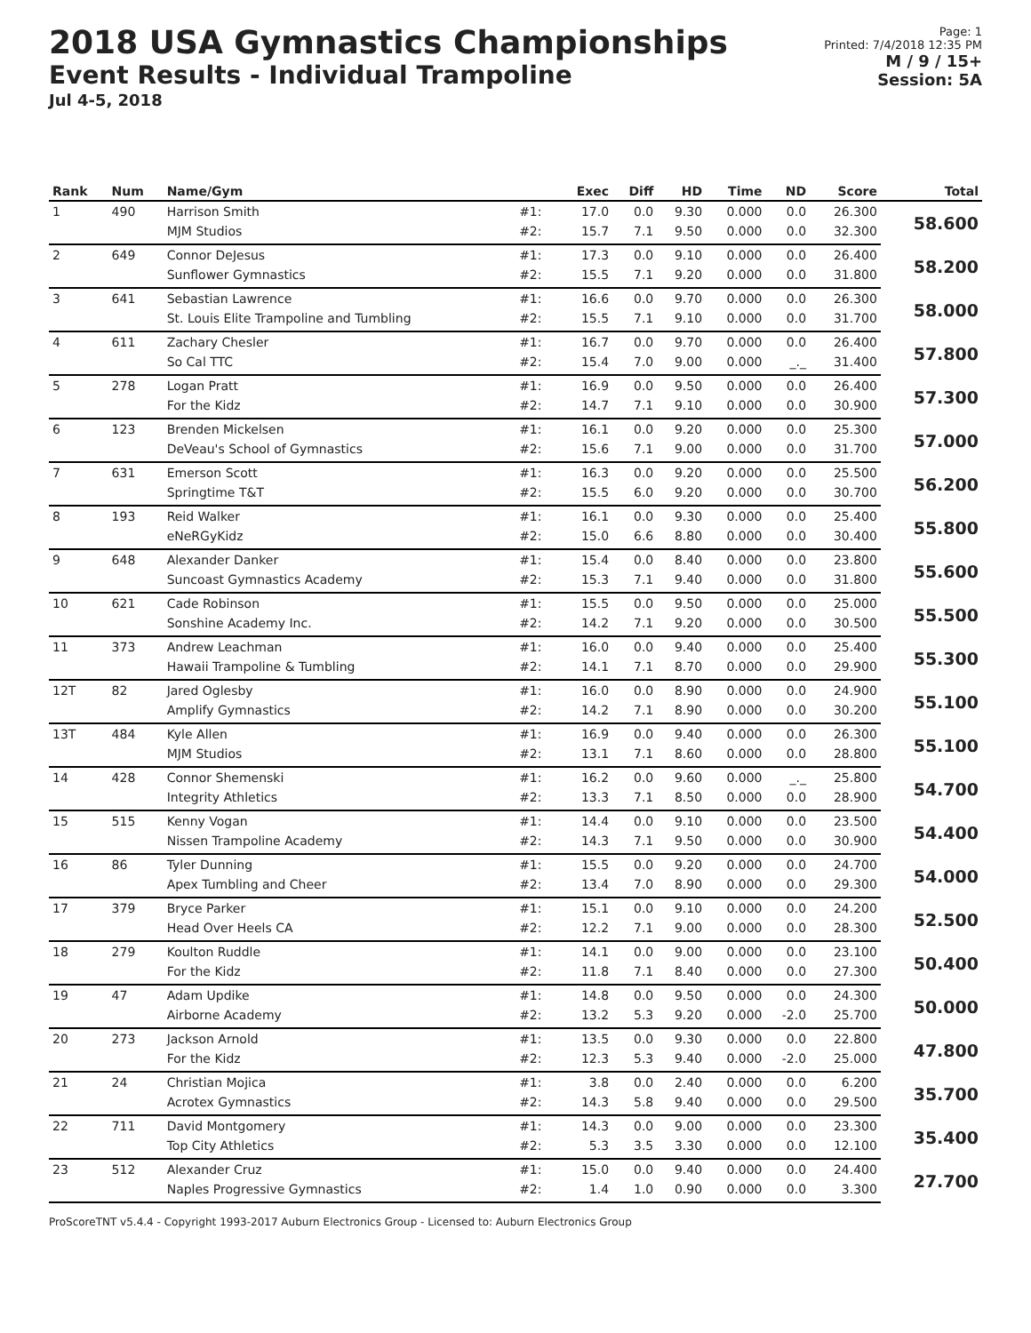2018 USA Gymnastics Championships
Event Results - Individual Trampoline
Jul 4-5, 2018
Page: 1
Printed: 7/4/2018 12:35 PM
M / 9 / 15+
Session: 5A
| Rank | Num | Name/Gym | | Exec | Diff | HD | Time | ND | Score | Total |
| --- | --- | --- | --- | --- | --- | --- | --- | --- | --- | --- |
| 1 | 490 | Harrison Smith | #1: | 17.0 | 0.0 | 9.30 | 0.000 | 0.0 | 26.300 | 58.600 |
| | | MJM Studios | #2: | 15.7 | 7.1 | 9.50 | 0.000 | 0.0 | 32.300 | |
| 2 | 649 | Connor DeJesus | #1: | 17.3 | 0.0 | 9.10 | 0.000 | 0.0 | 26.400 | 58.200 |
| | | Sunflower Gymnastics | #2: | 15.5 | 7.1 | 9.20 | 0.000 | 0.0 | 31.800 | |
| 3 | 641 | Sebastian Lawrence | #1: | 16.6 | 0.0 | 9.70 | 0.000 | 0.0 | 26.300 | 58.000 |
| | | St. Louis Elite Trampoline and Tumbling | #2: | 15.5 | 7.1 | 9.10 | 0.000 | 0.0 | 31.700 | |
| 4 | 611 | Zachary Chesler | #1: | 16.7 | 0.0 | 9.70 | 0.000 | 0.0 | 26.400 | 57.800 |
| | | So Cal TTC | #2: | 15.4 | 7.0 | 9.00 | 0.000 | _._ | 31.400 | |
| 5 | 278 | Logan Pratt | #1: | 16.9 | 0.0 | 9.50 | 0.000 | 0.0 | 26.400 | 57.300 |
| | | For the Kidz | #2: | 14.7 | 7.1 | 9.10 | 0.000 | 0.0 | 30.900 | |
| 6 | 123 | Brenden Mickelsen | #1: | 16.1 | 0.0 | 9.20 | 0.000 | 0.0 | 25.300 | 57.000 |
| | | DeVeau's School of Gymnastics | #2: | 15.6 | 7.1 | 9.00 | 0.000 | 0.0 | 31.700 | |
| 7 | 631 | Emerson Scott | #1: | 16.3 | 0.0 | 9.20 | 0.000 | 0.0 | 25.500 | 56.200 |
| | | Springtime T&T | #2: | 15.5 | 6.0 | 9.20 | 0.000 | 0.0 | 30.700 | |
| 8 | 193 | Reid Walker | #1: | 16.1 | 0.0 | 9.30 | 0.000 | 0.0 | 25.400 | 55.800 |
| | | eNeRGyKidz | #2: | 15.0 | 6.6 | 8.80 | 0.000 | 0.0 | 30.400 | |
| 9 | 648 | Alexander Danker | #1: | 15.4 | 0.0 | 8.40 | 0.000 | 0.0 | 23.800 | 55.600 |
| | | Suncoast Gymnastics Academy | #2: | 15.3 | 7.1 | 9.40 | 0.000 | 0.0 | 31.800 | |
| 10 | 621 | Cade Robinson | #1: | 15.5 | 0.0 | 9.50 | 0.000 | 0.0 | 25.000 | 55.500 |
| | | Sonshine Academy Inc. | #2: | 14.2 | 7.1 | 9.20 | 0.000 | 0.0 | 30.500 | |
| 11 | 373 | Andrew Leachman | #1: | 16.0 | 0.0 | 9.40 | 0.000 | 0.0 | 25.400 | 55.300 |
| | | Hawaii Trampoline & Tumbling | #2: | 14.1 | 7.1 | 8.70 | 0.000 | 0.0 | 29.900 | |
| 12T | 82 | Jared Oglesby | #1: | 16.0 | 0.0 | 8.90 | 0.000 | 0.0 | 24.900 | 55.100 |
| | | Amplify Gymnastics | #2: | 14.2 | 7.1 | 8.90 | 0.000 | 0.0 | 30.200 | |
| 13T | 484 | Kyle Allen | #1: | 16.9 | 0.0 | 9.40 | 0.000 | 0.0 | 26.300 | 55.100 |
| | | MJM Studios | #2: | 13.1 | 7.1 | 8.60 | 0.000 | 0.0 | 28.800 | |
| 14 | 428 | Connor Shemenski | #1: | 16.2 | 0.0 | 9.60 | 0.000 | _._ | 25.800 | 54.700 |
| | | Integrity Athletics | #2: | 13.3 | 7.1 | 8.50 | 0.000 | 0.0 | 28.900 | |
| 15 | 515 | Kenny Vogan | #1: | 14.4 | 0.0 | 9.10 | 0.000 | 0.0 | 23.500 | 54.400 |
| | | Nissen Trampoline Academy | #2: | 14.3 | 7.1 | 9.50 | 0.000 | 0.0 | 30.900 | |
| 16 | 86 | Tyler Dunning | #1: | 15.5 | 0.0 | 9.20 | 0.000 | 0.0 | 24.700 | 54.000 |
| | | Apex Tumbling and Cheer | #2: | 13.4 | 7.0 | 8.90 | 0.000 | 0.0 | 29.300 | |
| 17 | 379 | Bryce Parker | #1: | 15.1 | 0.0 | 9.10 | 0.000 | 0.0 | 24.200 | 52.500 |
| | | Head Over Heels CA | #2: | 12.2 | 7.1 | 9.00 | 0.000 | 0.0 | 28.300 | |
| 18 | 279 | Koulton Ruddle | #1: | 14.1 | 0.0 | 9.00 | 0.000 | 0.0 | 23.100 | 50.400 |
| | | For the Kidz | #2: | 11.8 | 7.1 | 8.40 | 0.000 | 0.0 | 27.300 | |
| 19 | 47 | Adam Updike | #1: | 14.8 | 0.0 | 9.50 | 0.000 | 0.0 | 24.300 | 50.000 |
| | | Airborne Academy | #2: | 13.2 | 5.3 | 9.20 | 0.000 | -2.0 | 25.700 | |
| 20 | 273 | Jackson Arnold | #1: | 13.5 | 0.0 | 9.30 | 0.000 | 0.0 | 22.800 | 47.800 |
| | | For the Kidz | #2: | 12.3 | 5.3 | 9.40 | 0.000 | -2.0 | 25.000 | |
| 21 | 24 | Christian Mojica | #1: | 3.8 | 0.0 | 2.40 | 0.000 | 0.0 | 6.200 | 35.700 |
| | | Acrotex Gymnastics | #2: | 14.3 | 5.8 | 9.40 | 0.000 | 0.0 | 29.500 | |
| 22 | 711 | David Montgomery | #1: | 14.3 | 0.0 | 9.00 | 0.000 | 0.0 | 23.300 | 35.400 |
| | | Top City Athletics | #2: | 5.3 | 3.5 | 3.30 | 0.000 | 0.0 | 12.100 | |
| 23 | 512 | Alexander Cruz | #1: | 15.0 | 0.0 | 9.40 | 0.000 | 0.0 | 24.400 | 27.700 |
| | | Naples Progressive Gymnastics | #2: | 1.4 | 1.0 | 0.90 | 0.000 | 0.0 | 3.300 | |
ProScoreTNT v5.4.4 - Copyright 1993-2017 Auburn Electronics Group - Licensed to: Auburn Electronics Group